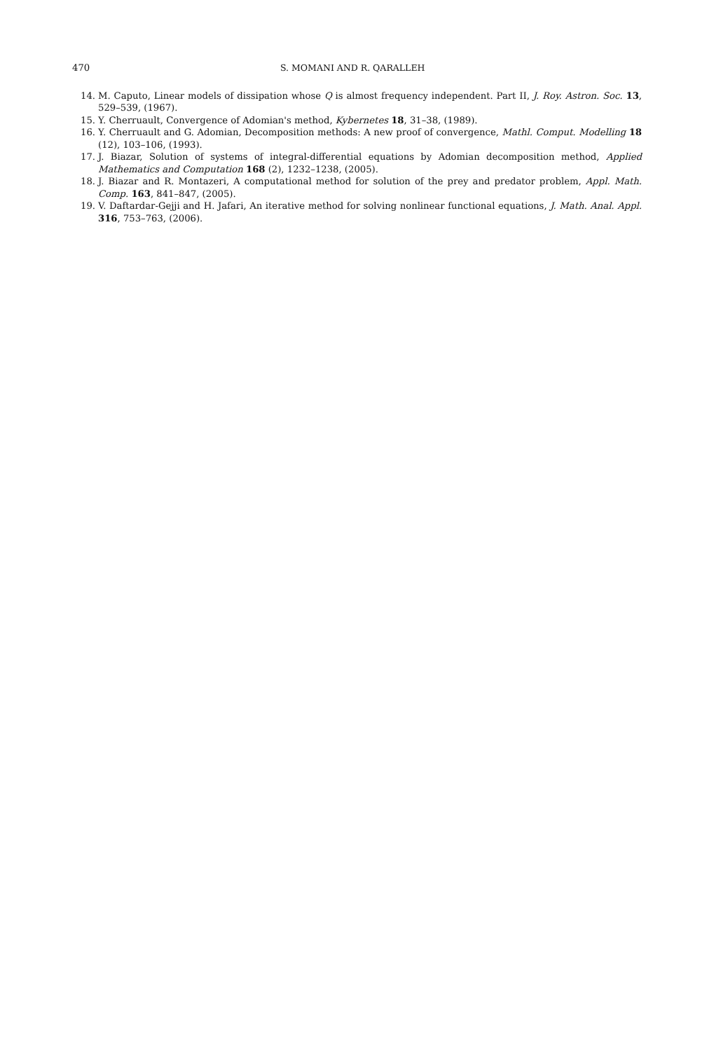470 S. MOMANI AND R. QARALLEH
14. M. Caputo, Linear models of dissipation whose Q is almost frequency independent. Part II, J. Roy. Astron. Soc. 13, 529–539, (1967).
15. Y. Cherruault, Convergence of Adomian's method, Kybernetes 18, 31–38, (1989).
16. Y. Cherruault and G. Adomian, Decomposition methods: A new proof of convergence, Mathl. Comput. Modelling 18 (12), 103–106, (1993).
17. J. Biazar, Solution of systems of integral-differential equations by Adomian decomposition method, Applied Mathematics and Computation 168 (2), 1232–1238, (2005).
18. J. Biazar and R. Montazeri, A computational method for solution of the prey and predator problem, Appl. Math. Comp. 163, 841–847, (2005).
19. V. Daftardar-Gejji and H. Jafari, An iterative method for solving nonlinear functional equations, J. Math. Anal. Appl. 316, 753–763, (2006).